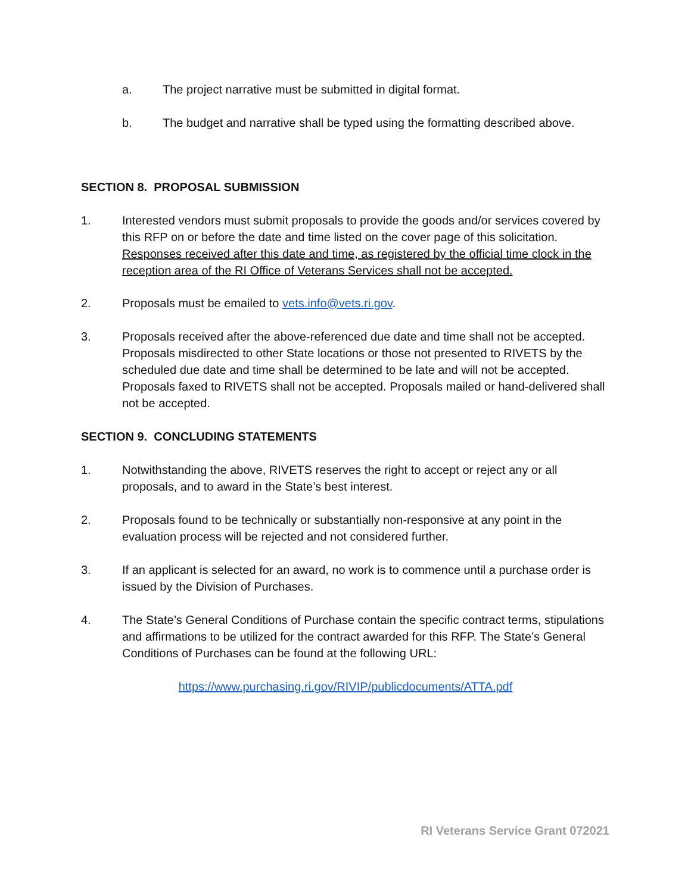a. The project narrative must be submitted in digital format.
b. The budget and narrative shall be typed using the formatting described above.
SECTION 8. PROPOSAL SUBMISSION
1. Interested vendors must submit proposals to provide the goods and/or services covered by this RFP on or before the date and time listed on the cover page of this solicitation. Responses received after this date and time, as registered by the official time clock in the reception area of the RI Office of Veterans Services shall not be accepted.
2. Proposals must be emailed to vets.info@vets.ri.gov.
3. Proposals received after the above-referenced due date and time shall not be accepted. Proposals misdirected to other State locations or those not presented to RIVETS by the scheduled due date and time shall be determined to be late and will not be accepted. Proposals faxed to RIVETS shall not be accepted. Proposals mailed or hand-delivered shall not be accepted.
SECTION 9. CONCLUDING STATEMENTS
1. Notwithstanding the above, RIVETS reserves the right to accept or reject any or all proposals, and to award in the State’s best interest.
2. Proposals found to be technically or substantially non-responsive at any point in the evaluation process will be rejected and not considered further.
3. If an applicant is selected for an award, no work is to commence until a purchase order is issued by the Division of Purchases.
4. The State’s General Conditions of Purchase contain the specific contract terms, stipulations and affirmations to be utilized for the contract awarded for this RFP. The State’s General Conditions of Purchases can be found at the following URL:
https://www.purchasing.ri.gov/RIVIP/publicdocuments/ATTA.pdf
RI Veterans Service Grant 072021